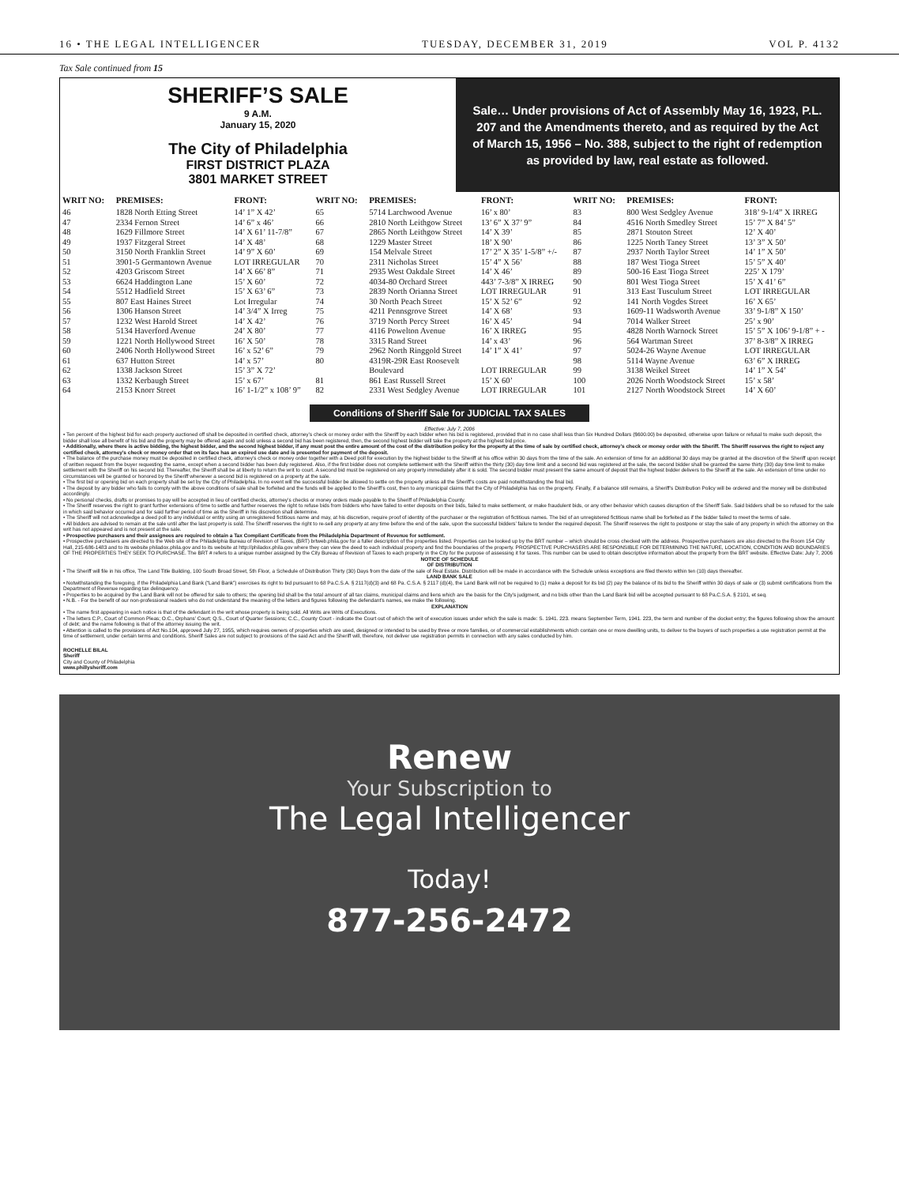16 • THE LEGAL INTELLIGENCER TUESDAY, DECEMBER 31, 2019 VOL P. 4132
Tax Sale continued from 15
SHERIFF’S SALE
9 A.M.
January 15, 2020
The City of Philadelphia
FIRST DISTRICT PLAZA
3801 MARKET STREET
Sale… Under provisions of Act of Assembly May 16, 1923, P.L. 207 and the Amendments thereto, and as required by the Act of March 15, 1956 – No. 388, subject to the right of redemption as provided by law, real estate as followed.
| WRIT NO: | PREMISES: | FRONT: | WRIT NO: | PREMISES: | FRONT: | WRIT NO: | PREMISES: | FRONT: |
| --- | --- | --- | --- | --- | --- | --- | --- | --- |
| 46 | 1828 North Etting Street | 14’ 1” X 42’ | 65 | 5714 Larchwood Avenue | 16’ x 80’ | 83 | 800 West Sedgley Avenue | 318’ 9-1/4” X IRREG |
| 47 | 2334 Fernon Street | 14’ 6” x 46’ | 66 | 2810 North Leithgow Street | 13’ 6” X 37’ 9” | 84 | 4516 North Smedley Street | 15’ 7” X 84’ 5” |
| 48 | 1629 Fillmore Street | 14’ X 61’ 11-7/8” | 67 | 2865 North Leithgow Street | 14’ X 39’ | 85 | 2871 Stouton Street | 12’ X 40’ |
| 49 | 1937 Fitzgeral Street | 14’ X 48’ | 68 | 1229 Master Street | 18’ X 90’ | 86 | 1225 North Taney Street | 13’ 3” X 50’ |
| 50 | 3150 North Franklin Street | 14’ 9” X 60’ | 69 | 154 Melvale Street | 17’ 2” X 35’ 1-5/8” +/- | 87 | 2937 North Taylor Street | 14’ 1” X 50’ |
| 51 | 3901-5 Germantown Avenue | LOT IRREGULAR | 70 | 2311 Nicholas Street | 15’ 4” X 56’ | 88 | 187 West Tioga Street | 15’ 5” X 40’ |
| 52 | 4203 Griscom Street | 14’ X 66’ 8” | 71 | 2935 West Oakdale Street | 14’ X 46’ | 89 | 500-16 East Tioga Street | 225’ X 179’ |
| 53 | 6624 Haddington Lane | 15’ X 60’ | 72 | 4034-80 Orchard Street | 443’ 7-3/8” X IRREG | 90 | 801 West Tioga Street | 15’ X 41’ 6” |
| 54 | 5512 Hadfield Street | 15’ X 63’ 6” | 73 | 2839 North Orianna Street | LOT IRREGULAR | 91 | 313 East Tusculum Street | LOT IRREGULAR |
| 55 | 807 East Haines Street | Lot Irregular | 74 | 30 North Peach Street | 15’ X 52’ 6” | 92 | 141 North Vogdes Street | 16’ X 65’ |
| 56 | 1306 Hanson Street | 14’ 3/4” X Irreg | 75 | 4211 Pennsgrove Street | 14’ X 68’ | 93 | 1609-11 Wadsworth Avenue | 33’ 9-1/8” X 150’ |
| 57 | 1232 West Harold Street | 14’ X 42’ | 76 | 3719 North Percy Street | 16’ X 45’ | 94 | 7014 Walker Street | 25’ x 90’ |
| 58 | 5134 Haverford Avenue | 24’ X 80’ | 77 | 4116 Powelton Avenue | 16’ X IRREG | 95 | 4828 North Warnock Street | 15’ 5” X 106’ 9-1/8” + - |
| 59 | 1221 North Hollywood Street | 16’ X 50’ | 78 | 3315 Rand Street | 14’ x 43’ | 96 | 564 Wartman Street | 37’ 8-3/8” X IRREG |
| 60 | 2406 North Hollywood Street | 16’ x 52’ 6” | 79 | 2962 North Ringgold Street | 14’ 1” X 41’ | 97 | 5024-26 Wayne Avenue | LOT IRREGULAR |
| 61 | 637 Hutton Street | 14’ x 57’ | 80 | 4319R-29R East Roosevelt | | 98 | 5114 Wayne Avenue | 63’ 6” X IRREG |
| 62 | 1338 Jackson Street | 15’ 3” X 72’ | | Boulevard | LOT IRREGULAR | 99 | 3138 Weikel Street | 14’ 1” X 54’ |
| 63 | 1332 Kerbaugh Street | 15’ x 67’ | 81 | 861 East Russell Street | 15’ X 60’ | 100 | 2026 North Woodstock Street | 15’ x 58’ |
| 64 | 2153 Knorr Street | 16’ 1-1/2” x 108’ 9” | 82 | 2331 West Sedgley Avenue | LOT IRREGULAR | 101 | 2127 North Woodstock Street | 14’ X 60’ |
Conditions of Sheriff Sale for JUDICIAL TAX SALES
Effective: July 7, 2006
• Ten percent of the highest bid for each property auctioned off shall be deposited in certified check, attorney’s check or money order with the Sheriff by each bidder when his bid is registered, provided that in no case shall less than Six Hundred Dollars ($600.00) be deposited, otherwise upon failure or refusal to make such deposit, the bidder shall lose all benefit of his bid and the property may be offered again and sold unless a second bid has been registered, then, the second highest bidder will take the property at the highest bid price.
• Additionally, where there is active bidding, the highest bidder, and the second highest bidder, if any must post the entire amount of the cost of the distribution policy for the property at the time of sale by certified check, attorney’s check or money order with the Sheriff. The Sheriff reserves the right to reject any certified check, attorney’s check or money order that on its face has an expired use date and is presented for payment of the deposit.
• The balance of the purchase money must be deposited in certified check, attorney’s check or money order together with a Deed poll for execution by the highest bidder to the Sheriff at his office within 30 days from the time of the sale. An extension of time for an additional 30 days may be granted at the discretion of the Sheriff upon receipt of written request from the buyer requesting the same, except when a second bidder has been duly registered. Also, if the first bidder does not complete settlement with the Sheriff within the thirty (30) day time limit and a second bid was registered at the sale, the second bidder shall be granted the same thirty (30) day time limit to make settlement with the Sheriff on his second bid. Thereafter, the Sheriff shall be at liberty to return the writ to court. A second bid must be registered on any property immediately after it is sold. The second bidder must present the same amount of deposit that the highest bidder delivers to the Sheriff at the sale. An extension of time under no circumstances will be granted or honored by the Sheriff whenever a second bid is registered on a property at the sale.
• The first bid or opening bid on each property shall be set by the City of Philadelphia. In no event will the successful bidder be allowed to settle on the property unless all the Sheriff’s costs are paid notwithstanding the final bid.
• The deposit by any bidder who fails to comply with the above conditions of sale shall be forfeited and the funds will be applied to the Sheriff’s cost, then to any municipal claims that the City of Philadelphia has on the property. Finally, if a balance still remains, a Sheriff’s Distribution Policy will be ordered and the money will be distributed accordingly.
• No personal checks, drafts or promises to pay will be accepted in lieu of certified checks, attorney’s checks or money orders made payable to the Sheriff of Philadelphia County.
• The Sheriff reserves the right to grant further extensions of time to settle and further reserves the right to refuse bids from bidders who have failed to enter deposits on their bids, failed to make settlement, or make fraudulent bids, or any other behavior which causes disruption of the Sheriff Sale. Said bidders shall be so refused for the sale in which said behavior occurred and for said further period of time as the Sheriff in his discretion shall determine.
• The Sheriff will not acknowledge a deed poll to any individual or entity using an unregistered fictitious name and may, at his discretion, require proof of identity of the purchaser or the registration of fictitious names. The bid of an unregistered fictitious name shall be forfeited as if the bidder failed to meet the terms of sale.
• All bidders are advised to remain at the sale until after the last property is sold. The Sheriff reserves the right to re-sell any property at any time before the end of the sale, upon the successful bidders’ failure to tender the required deposit. The Sheriff reserves the right to postpone or stay the sale of any property in which the attorney on the writ has not appeared and is not present at the sale.
• Prospective purchasers and their assignees are required to obtain a Tax Compliant Certificate from the Philadelphia Department of Revenue for settlement.
• Prospective purchasers are directed to the Web site of the Philadelphia Bureau of Revision of Taxes, (BRT) brtweb.phila.gov for a fuller description of the properties listed. Properties can be looked up by the BRT number – which should be cross checked with the address. Prospective purchasers are also directed to the Room 154 City Hall, 215-686-1483 and to its website philadox.phila.gov and to its website at http://philadox.phila.gov where they can view the deed to each individual property and find the boundaries of the property. PROSPECTIVE PURCHASERS ARE RESPONSIBLE FOR DETERMINING THE NATURE, LOCATION, CONDITION AND BOUNDARIES OF THE PROPERTIES THEY SEEK TO PURCHASE. The BRT # refers to a unique number assigned by the City Bureau of Revision of Taxes to each property in the City for the purpose of assessing it for taxes. This number can be used to obtain descriptive information about the property from the BRT website. Effective Date: July 7, 2006
NOTICE OF SCHEDULE
OF DISTRIBUTION
• The Sheriff will file in his office, The Land Title Building, 100 South Broad Street, 5th Floor, a Schedule of Distribution Thirty (30) Days from the date of the sale of Real Estate. Distribution will be made in accordance with the Schedule unless exceptions are filed thereto within ten (10) days thereafter.
LAND BANK SALE
• Notwithstanding the foregoing, if the Philadelphia Land Bank (“Land Bank”) exercises its right to bid pursuant to 68 Pa.C.S.A. § 2117(d)(3) and 68 Pa. C.S.A. § 2117 (d)(4), the Land Bank will not be required to (1) make a deposit for its bid (2) pay the balance of its bid to the Sheriff within 30 days of sale or (3) submit certifications from the Department of Revenue regarding tax delinquency.
• Properties to be acquired by the Land Bank will not be offered for sale to others; the opening bid shall be the total amount of all tax claims, municipal claims and liens which are the basis for the City’s judgment, and no bids other than the Land Bank bid will be accepted pursuant to 68 Pa.C.S.A. § 2101, et seq.
• N.B. - For the benefit of our non-professional readers who do not understand the meaning of the letters and figures following the defendant’s names, we make the following.
EXPLANATION
• The name first appearing in each notice is that of the defendant in the writ whose property is being sold. All Writs are Writs of Executions.
• The letters C.P., Court of Common Pleas; O.C., Orphans’ Court; Q.S., Court of Quarter Sessions; C.C., County Court - indicate the Court out of which the writ of execution issues under which the sale is made: S. 1941. 223. means September Term, 1941. 223, the term and number of the docket entry; the figures following show the amount of debt; and the name following is that of the attorney issuing the writ.
• Attention is called to the provisions of Act No.104, approved July 27, 1955, which requires owners of properties which are used, designed or intended to be used by three or more families, or of commercial establishments which contain one or more dwelling units, to deliver to the buyers of such properties a use registration permit at the time of settlement, under certain terms and conditions. Sheriff Sales are not subject to provisions of the said Act and the Sheriff will, therefore, not deliver use registration permits in connection with any sales conducted by him.
ROCHELLE BILAL
Sheriff
City and County of Philadelphia
www.phillysheriff.com
Renew
Your Subscription to
The Legal Intelligencer
Today!
877-256-2472